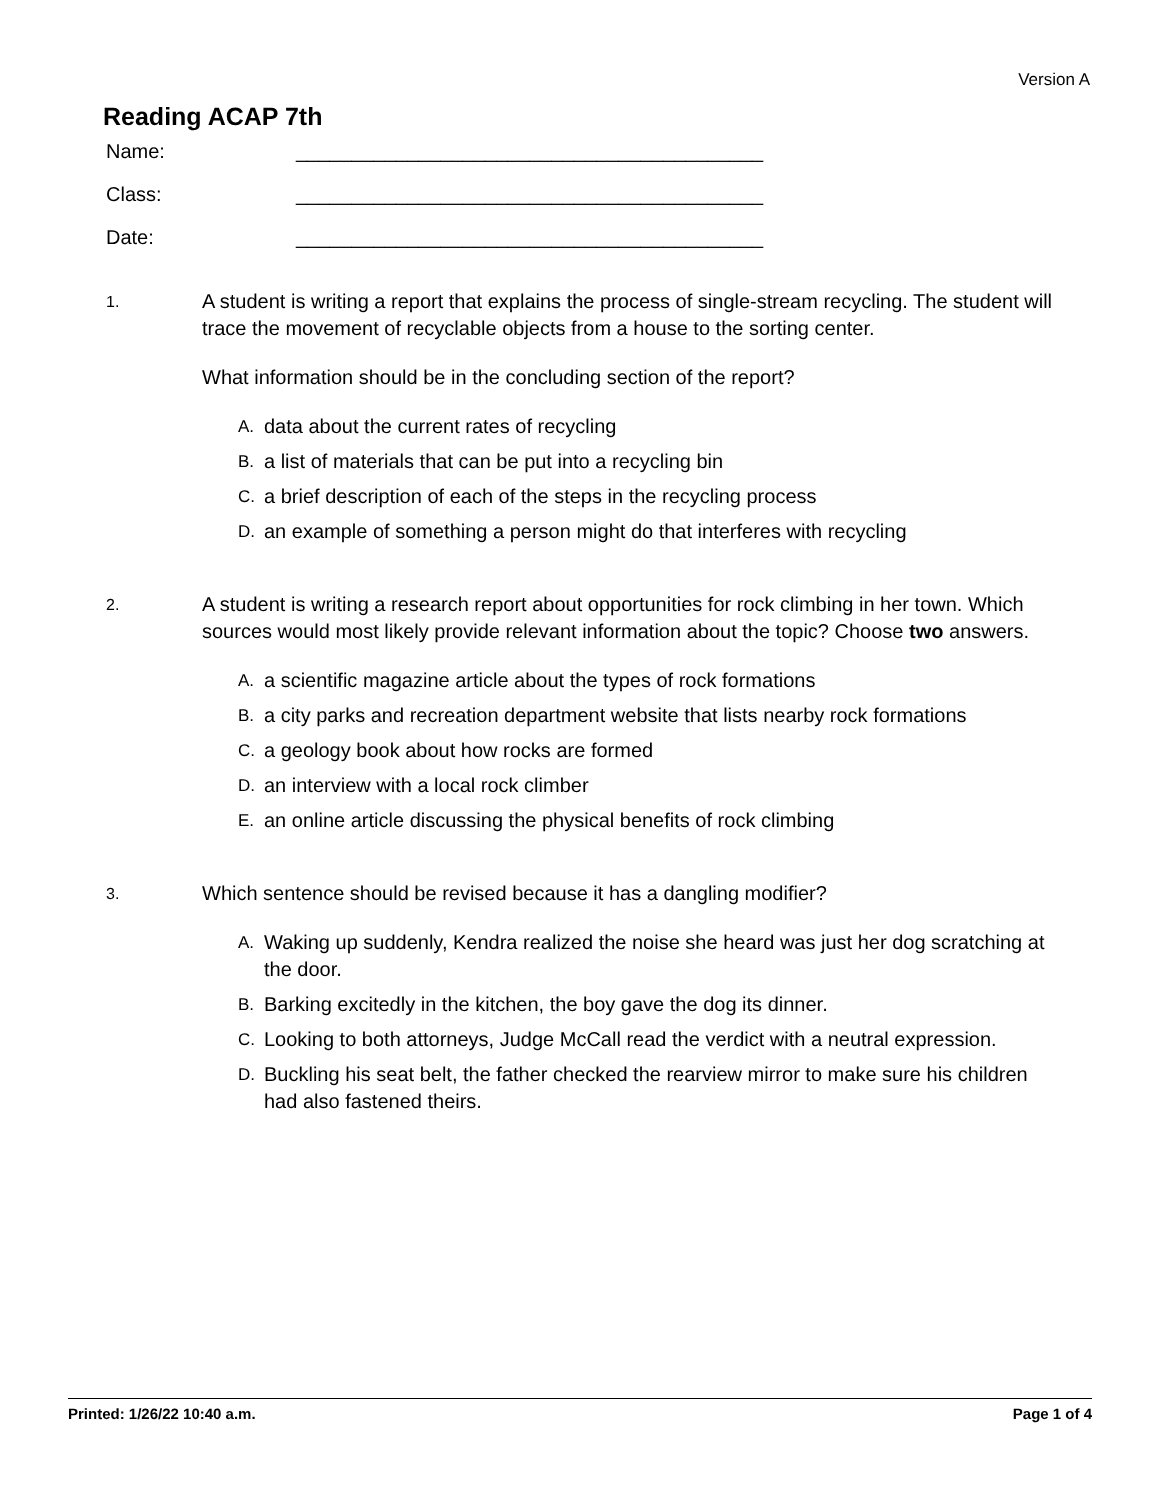Version A
Reading ACAP 7th
Name: __________________________________________
Class: __________________________________________
Date: __________________________________________
1.
A student is writing a report that explains the process of single-stream recycling. The student will trace the movement of recyclable objects from a house to the sorting center.
What information should be in the concluding section of the report?
A. data about the current rates of recycling
B. a list of materials that can be put into a recycling bin
C. a brief description of each of the steps in the recycling process
D. an example of something a person might do that interferes with recycling
2.
A student is writing a research report about opportunities for rock climbing in her town. Which sources would most likely provide relevant information about the topic? Choose two answers.
A. a scientific magazine article about the types of rock formations
B. a city parks and recreation department website that lists nearby rock formations
C. a geology book about how rocks are formed
D. an interview with a local rock climber
E. an online article discussing the physical benefits of rock climbing
3.
Which sentence should be revised because it has a dangling modifier?
A. Waking up suddenly, Kendra realized the noise she heard was just her dog scratching at the door.
B. Barking excitedly in the kitchen, the boy gave the dog its dinner.
C. Looking to both attorneys, Judge McCall read the verdict with a neutral expression.
D. Buckling his seat belt, the father checked the rearview mirror to make sure his children had also fastened theirs.
Printed: 1/26/22 10:40 a.m. Page 1 of 4